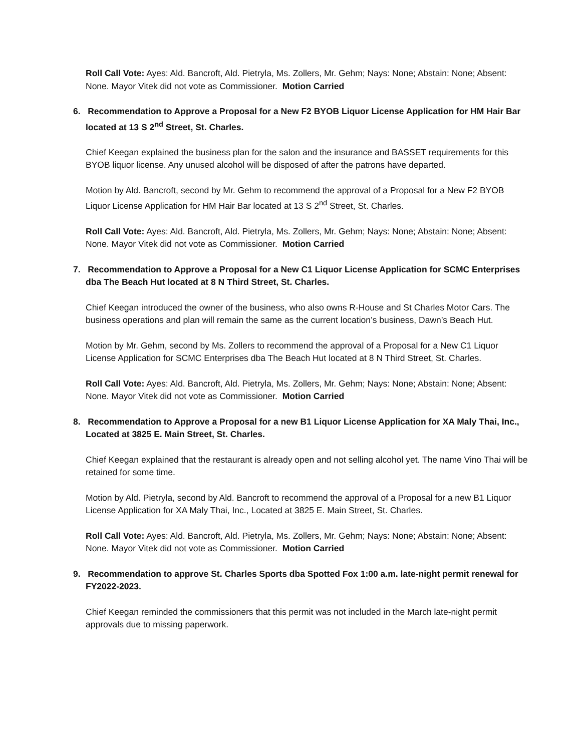Roll Call Vote: Ayes: Ald. Bancroft, Ald. Pietryla, Ms. Zollers, Mr. Gehm; Nays: None; Abstain: None; Absent: None. Mayor Vitek did not vote as Commissioner. Motion Carried
6. Recommendation to Approve a Proposal for a New F2 BYOB Liquor License Application for HM Hair Bar located at 13 S 2<sup>nd</sup> Street, St. Charles.
Chief Keegan explained the business plan for the salon and the insurance and BASSET requirements for this BYOB liquor license. Any unused alcohol will be disposed of after the patrons have departed.
Motion by Ald. Bancroft, second by Mr. Gehm to recommend the approval of a Proposal for a New F2 BYOB Liquor License Application for HM Hair Bar located at 13 S 2<sup>nd</sup> Street, St. Charles.
Roll Call Vote: Ayes: Ald. Bancroft, Ald. Pietryla, Ms. Zollers, Mr. Gehm; Nays: None; Abstain: None; Absent: None. Mayor Vitek did not vote as Commissioner. Motion Carried
7. Recommendation to Approve a Proposal for a New C1 Liquor License Application for SCMC Enterprises dba The Beach Hut located at 8 N Third Street, St. Charles.
Chief Keegan introduced the owner of the business, who also owns R-House and St Charles Motor Cars. The business operations and plan will remain the same as the current location’s business, Dawn’s Beach Hut.
Motion by Mr. Gehm, second by Ms. Zollers to recommend the approval of a Proposal for a New C1 Liquor License Application for SCMC Enterprises dba The Beach Hut located at 8 N Third Street, St. Charles.
Roll Call Vote: Ayes: Ald. Bancroft, Ald. Pietryla, Ms. Zollers, Mr. Gehm; Nays: None; Abstain: None; Absent: None. Mayor Vitek did not vote as Commissioner. Motion Carried
8. Recommendation to Approve a Proposal for a new B1 Liquor License Application for XA Maly Thai, Inc., Located at 3825 E. Main Street, St. Charles.
Chief Keegan explained that the restaurant is already open and not selling alcohol yet. The name Vino Thai will be retained for some time.
Motion by Ald. Pietryla, second by Ald. Bancroft to recommend the approval of a Proposal for a new B1 Liquor License Application for XA Maly Thai, Inc., Located at 3825 E. Main Street, St. Charles.
Roll Call Vote: Ayes: Ald. Bancroft, Ald. Pietryla, Ms. Zollers, Mr. Gehm; Nays: None; Abstain: None; Absent: None. Mayor Vitek did not vote as Commissioner. Motion Carried
9. Recommendation to approve St. Charles Sports dba Spotted Fox 1:00 a.m. late-night permit renewal for FY2022-2023.
Chief Keegan reminded the commissioners that this permit was not included in the March late-night permit approvals due to missing paperwork.